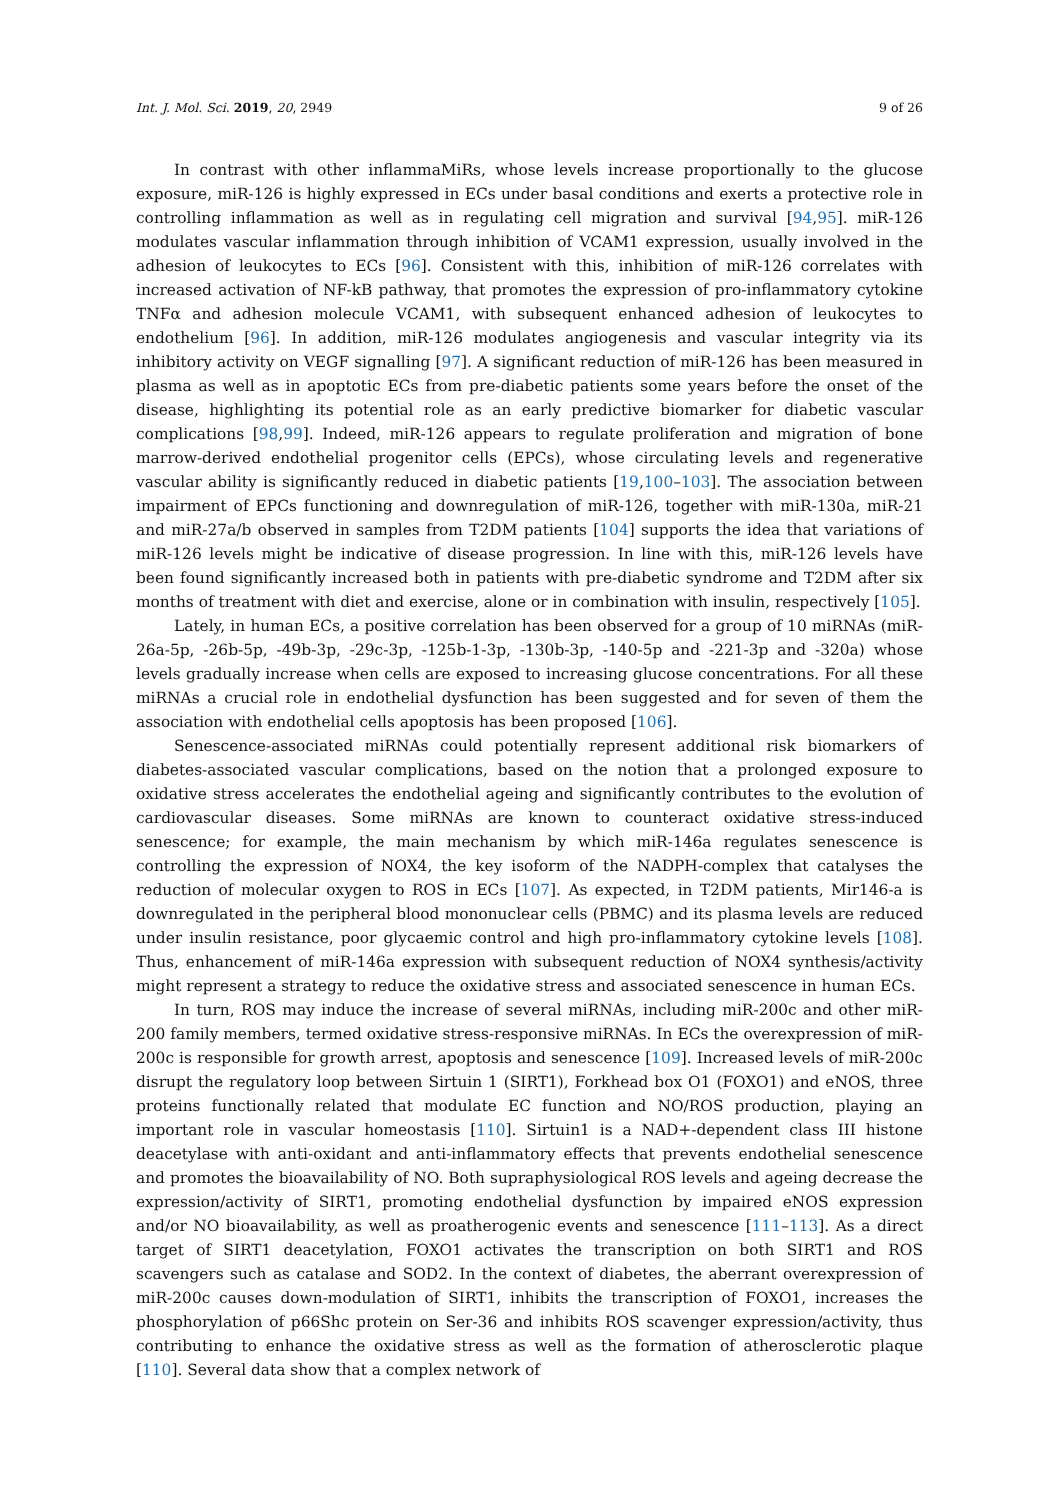Int. J. Mol. Sci. 2019, 20, 2949 9 of 26
In contrast with other inflammaMiRs, whose levels increase proportionally to the glucose exposure, miR-126 is highly expressed in ECs under basal conditions and exerts a protective role in controlling inflammation as well as in regulating cell migration and survival [94,95]. miR-126 modulates vascular inflammation through inhibition of VCAM1 expression, usually involved in the adhesion of leukocytes to ECs [96]. Consistent with this, inhibition of miR-126 correlates with increased activation of NF-kB pathway, that promotes the expression of pro-inflammatory cytokine TNFα and adhesion molecule VCAM1, with subsequent enhanced adhesion of leukocytes to endothelium [96]. In addition, miR-126 modulates angiogenesis and vascular integrity via its inhibitory activity on VEGF signalling [97]. A significant reduction of miR-126 has been measured in plasma as well as in apoptotic ECs from pre-diabetic patients some years before the onset of the disease, highlighting its potential role as an early predictive biomarker for diabetic vascular complications [98,99]. Indeed, miR-126 appears to regulate proliferation and migration of bone marrow-derived endothelial progenitor cells (EPCs), whose circulating levels and regenerative vascular ability is significantly reduced in diabetic patients [19,100–103]. The association between impairment of EPCs functioning and downregulation of miR-126, together with miR-130a, miR-21 and miR-27a/b observed in samples from T2DM patients [104] supports the idea that variations of miR-126 levels might be indicative of disease progression. In line with this, miR-126 levels have been found significantly increased both in patients with pre-diabetic syndrome and T2DM after six months of treatment with diet and exercise, alone or in combination with insulin, respectively [105].
Lately, in human ECs, a positive correlation has been observed for a group of 10 miRNAs (miR-26a-5p, -26b-5p, -49b-3p, -29c-3p, -125b-1-3p, -130b-3p, -140-5p and -221-3p and -320a) whose levels gradually increase when cells are exposed to increasing glucose concentrations. For all these miRNAs a crucial role in endothelial dysfunction has been suggested and for seven of them the association with endothelial cells apoptosis has been proposed [106].
Senescence-associated miRNAs could potentially represent additional risk biomarkers of diabetes-associated vascular complications, based on the notion that a prolonged exposure to oxidative stress accelerates the endothelial ageing and significantly contributes to the evolution of cardiovascular diseases. Some miRNAs are known to counteract oxidative stress-induced senescence; for example, the main mechanism by which miR-146a regulates senescence is controlling the expression of NOX4, the key isoform of the NADPH-complex that catalyses the reduction of molecular oxygen to ROS in ECs [107]. As expected, in T2DM patients, Mir146-a is downregulated in the peripheral blood mononuclear cells (PBMC) and its plasma levels are reduced under insulin resistance, poor glycaemic control and high pro-inflammatory cytokine levels [108]. Thus, enhancement of miR-146a expression with subsequent reduction of NOX4 synthesis/activity might represent a strategy to reduce the oxidative stress and associated senescence in human ECs.
In turn, ROS may induce the increase of several miRNAs, including miR-200c and other miR-200 family members, termed oxidative stress-responsive miRNAs. In ECs the overexpression of miR-200c is responsible for growth arrest, apoptosis and senescence [109]. Increased levels of miR-200c disrupt the regulatory loop between Sirtuin 1 (SIRT1), Forkhead box O1 (FOXO1) and eNOS, three proteins functionally related that modulate EC function and NO/ROS production, playing an important role in vascular homeostasis [110]. Sirtuin1 is a NAD+-dependent class III histone deacetylase with anti-oxidant and anti-inflammatory effects that prevents endothelial senescence and promotes the bioavailability of NO. Both supraphysiological ROS levels and ageing decrease the expression/activity of SIRT1, promoting endothelial dysfunction by impaired eNOS expression and/or NO bioavailability, as well as proatherogenic events and senescence [111–113]. As a direct target of SIRT1 deacetylation, FOXO1 activates the transcription on both SIRT1 and ROS scavengers such as catalase and SOD2. In the context of diabetes, the aberrant overexpression of miR-200c causes down-modulation of SIRT1, inhibits the transcription of FOXO1, increases the phosphorylation of p66Shc protein on Ser-36 and inhibits ROS scavenger expression/activity, thus contributing to enhance the oxidative stress as well as the formation of atherosclerotic plaque [110]. Several data show that a complex network of